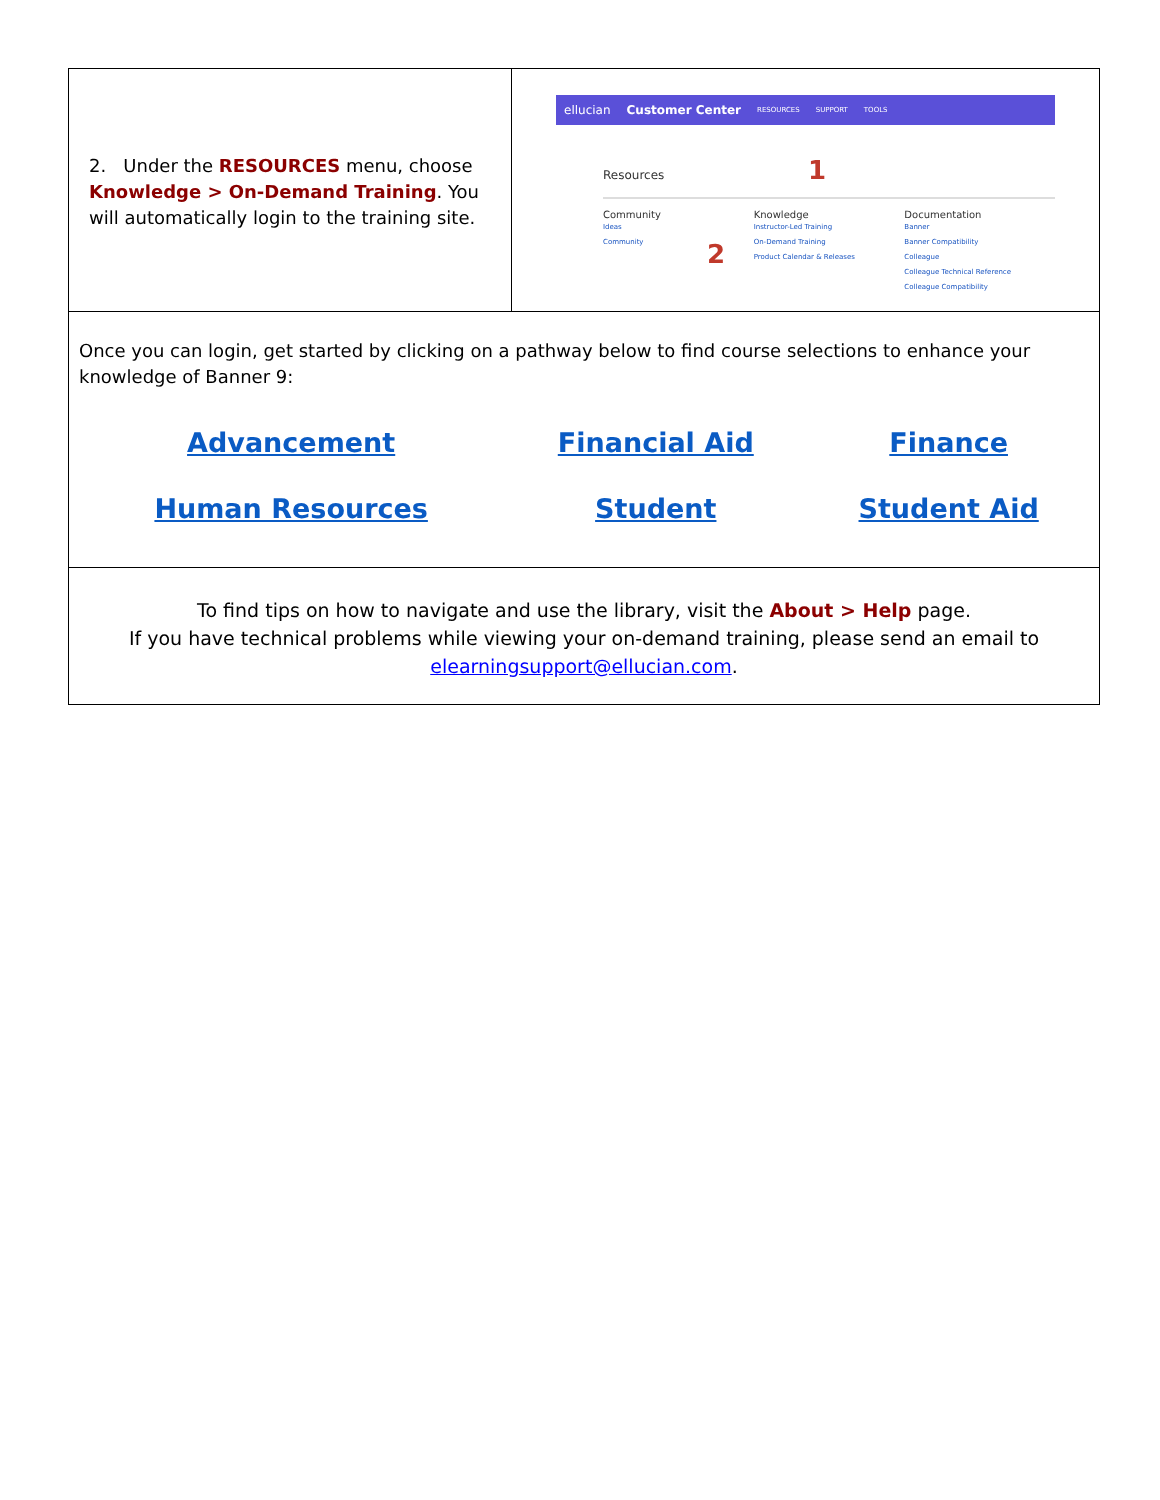2. Under the RESOURCES menu, choose Knowledge > On-Demand Training. You will automatically login to the training site.
ellucian Customer Center RESOURCES SUPPORT TOOLS
Resources 1
Community
Ideas
Community
Knowledge
Instructor-Led Training
On-Demand Training
Product Calendar & Releases
Documentation
Banner
Banner Compatibility
Colleague
Colleague Technical Reference
Colleague Compatibility
2
Once you can login, get started by clicking on a pathway below to find course selections to enhance your knowledge of Banner 9:
| Advancement | Financial Aid | Finance |
| Human Resources | Student | Student Aid |
To find tips on how to navigate and use the library, visit the About > Help page.
If you have technical problems while viewing your on-demand training, please send an email to
elearningsupport@ellucian.com.